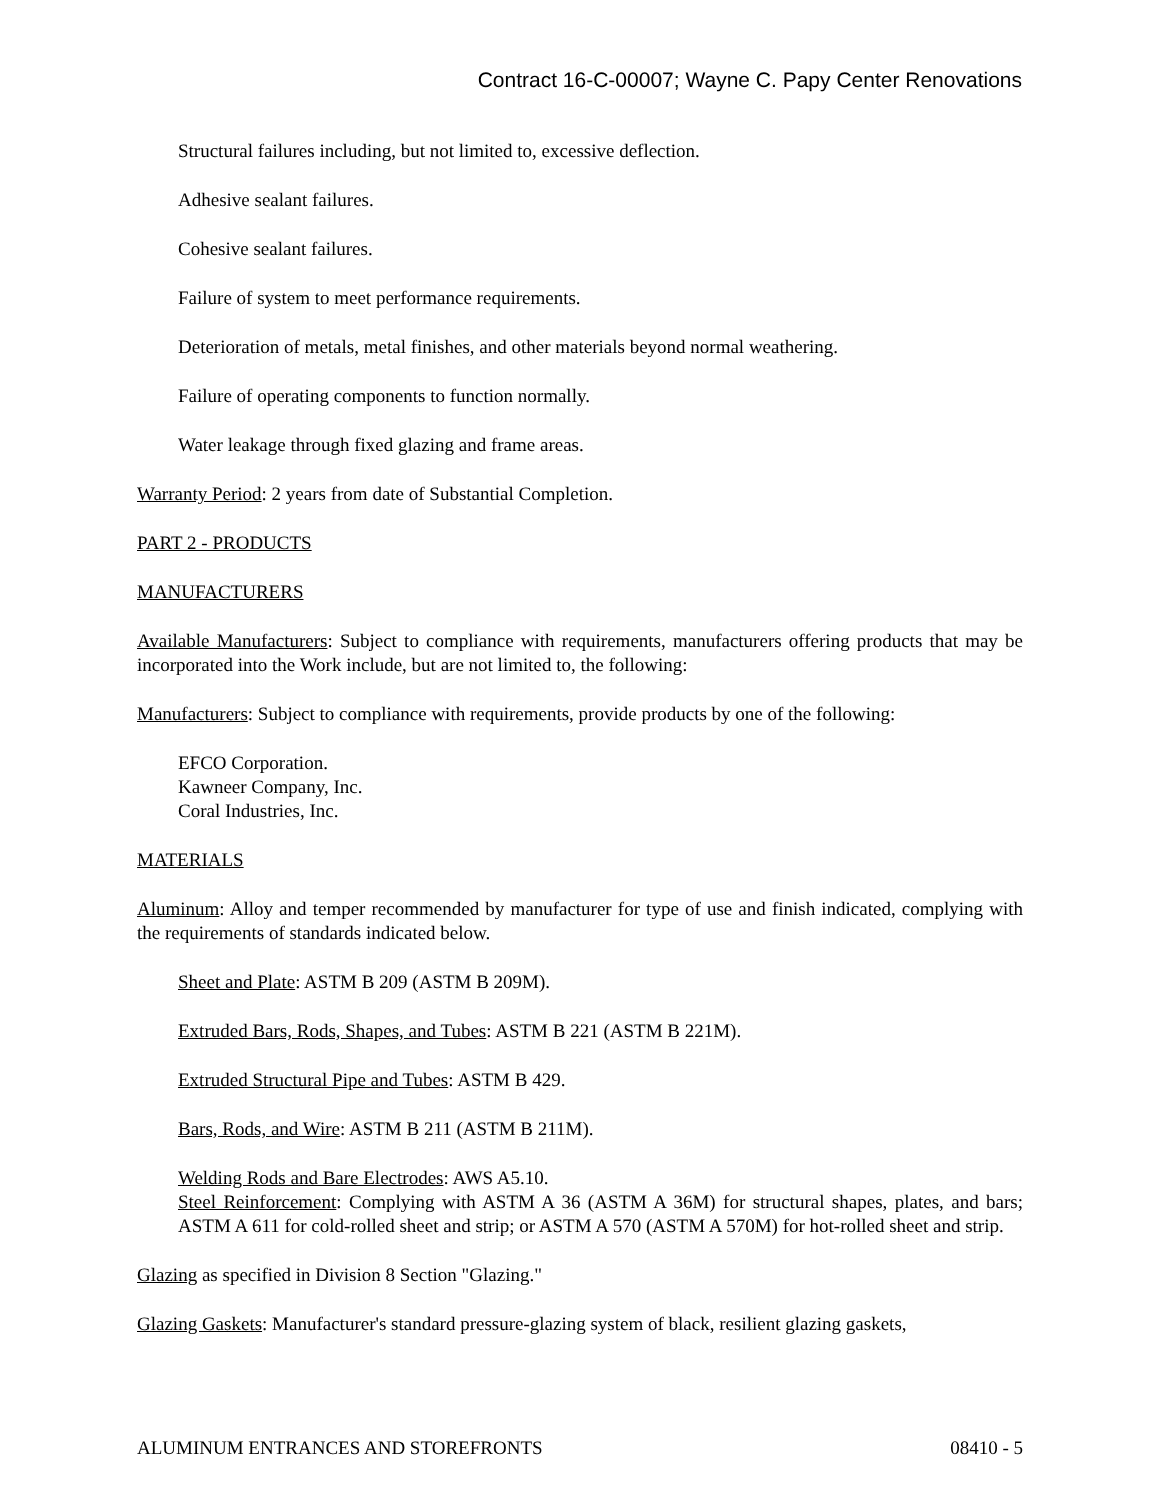Contract 16-C-00007; Wayne C. Papy Center Renovations
Structural failures including, but not limited to, excessive deflection.
Adhesive sealant failures.
Cohesive sealant failures.
Failure of system to meet performance requirements.
Deterioration of metals, metal finishes, and other materials beyond normal weathering.
Failure of operating components to function normally.
Water leakage through fixed glazing and frame areas.
Warranty Period: 2 years from date of Substantial Completion.
PART 2 - PRODUCTS
MANUFACTURERS
Available Manufacturers: Subject to compliance with requirements, manufacturers offering products that may be incorporated into the Work include, but are not limited to, the following:
Manufacturers: Subject to compliance with requirements, provide products by one of the following:
EFCO Corporation.
Kawneer Company, Inc.
Coral Industries, Inc.
MATERIALS
Aluminum: Alloy and temper recommended by manufacturer for type of use and finish indicated, complying with the requirements of standards indicated below.
Sheet and Plate: ASTM B 209 (ASTM B 209M).
Extruded Bars, Rods, Shapes, and Tubes: ASTM B 221 (ASTM B 221M).
Extruded Structural Pipe and Tubes: ASTM B 429.
Bars, Rods, and Wire: ASTM B 211 (ASTM B 211M).
Welding Rods and Bare Electrodes: AWS A5.10.
Steel Reinforcement: Complying with ASTM A 36 (ASTM A 36M) for structural shapes, plates, and bars; ASTM A 611 for cold-rolled sheet and strip; or ASTM A 570 (ASTM A 570M) for hot-rolled sheet and strip.
Glazing as specified in Division 8 Section "Glazing."
Glazing Gaskets: Manufacturer's standard pressure-glazing system of black, resilient glazing gaskets,
ALUMINUM ENTRANCES AND STOREFRONTS 08410 - 5